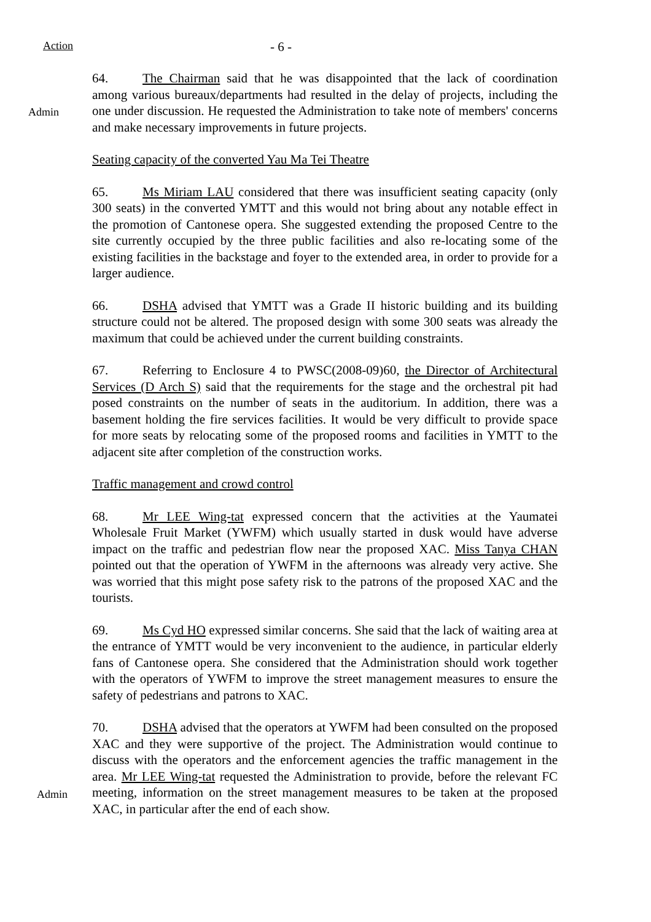Action - 6 -
Admin
64. The Chairman said that he was disappointed that the lack of coordination among various bureaux/departments had resulted in the delay of projects, including the one under discussion. He requested the Administration to take note of members' concerns and make necessary improvements in future projects.
Seating capacity of the converted Yau Ma Tei Theatre
65. Ms Miriam LAU considered that there was insufficient seating capacity (only 300 seats) in the converted YMTT and this would not bring about any notable effect in the promotion of Cantonese opera. She suggested extending the proposed Centre to the site currently occupied by the three public facilities and also re-locating some of the existing facilities in the backstage and foyer to the extended area, in order to provide for a larger audience.
66. DSHA advised that YMTT was a Grade II historic building and its building structure could not be altered. The proposed design with some 300 seats was already the maximum that could be achieved under the current building constraints.
67. Referring to Enclosure 4 to PWSC(2008-09)60, the Director of Architectural Services (D Arch S) said that the requirements for the stage and the orchestral pit had posed constraints on the number of seats in the auditorium. In addition, there was a basement holding the fire services facilities. It would be very difficult to provide space for more seats by relocating some of the proposed rooms and facilities in YMTT to the adjacent site after completion of the construction works.
Traffic management and crowd control
68. Mr LEE Wing-tat expressed concern that the activities at the Yaumatei Wholesale Fruit Market (YWFM) which usually started in dusk would have adverse impact on the traffic and pedestrian flow near the proposed XAC. Miss Tanya CHAN pointed out that the operation of YWFM in the afternoons was already very active. She was worried that this might pose safety risk to the patrons of the proposed XAC and the tourists.
69. Ms Cyd HO expressed similar concerns. She said that the lack of waiting area at the entrance of YMTT would be very inconvenient to the audience, in particular elderly fans of Cantonese opera. She considered that the Administration should work together with the operators of YWFM to improve the street management measures to ensure the safety of pedestrians and patrons to XAC.
Admin
70. DSHA advised that the operators at YWFM had been consulted on the proposed XAC and they were supportive of the project. The Administration would continue to discuss with the operators and the enforcement agencies the traffic management in the area. Mr LEE Wing-tat requested the Administration to provide, before the relevant FC meeting, information on the street management measures to be taken at the proposed XAC, in particular after the end of each show.